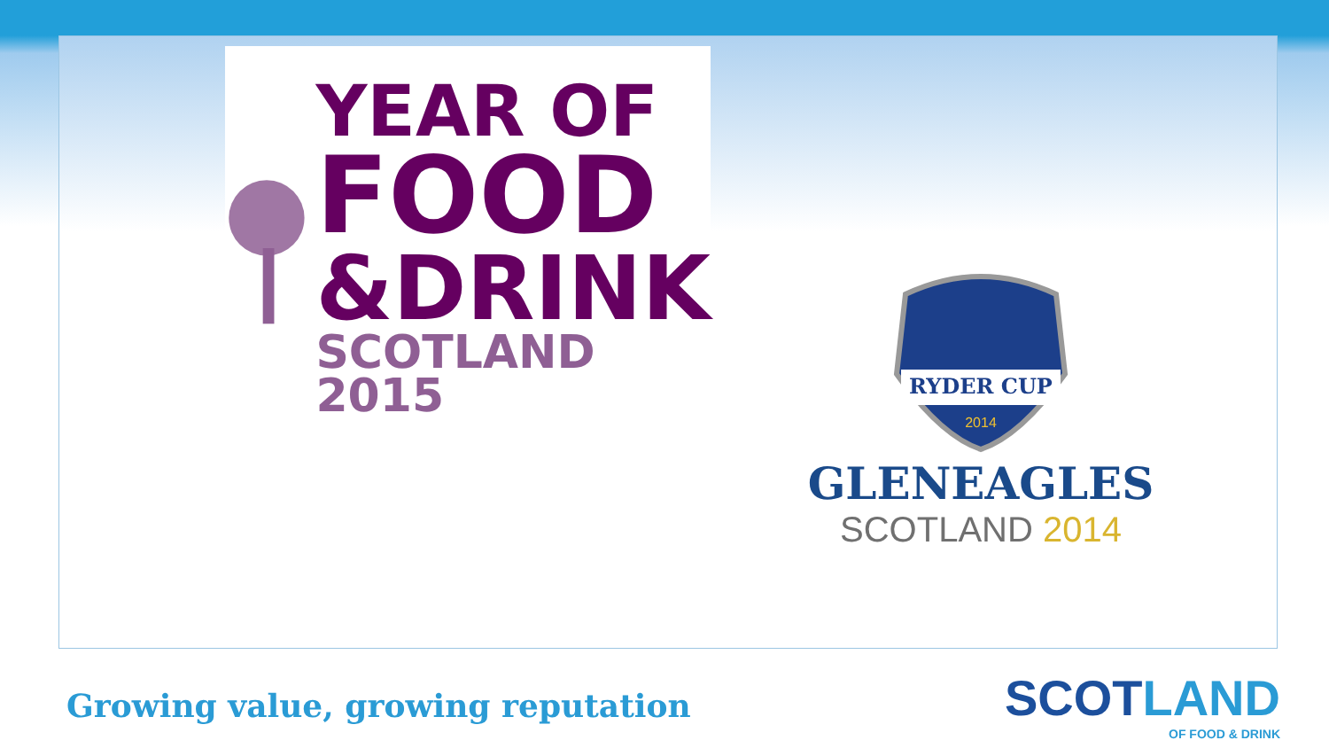YEAR OF
FOOD
&DRINK
SCOTLAND 2015
RYDER CUP
2014
GLENEAGLES
SCOTLAND 2014
Growing value, growing reputation
SCOTLAND
OF FOOD & DRINK